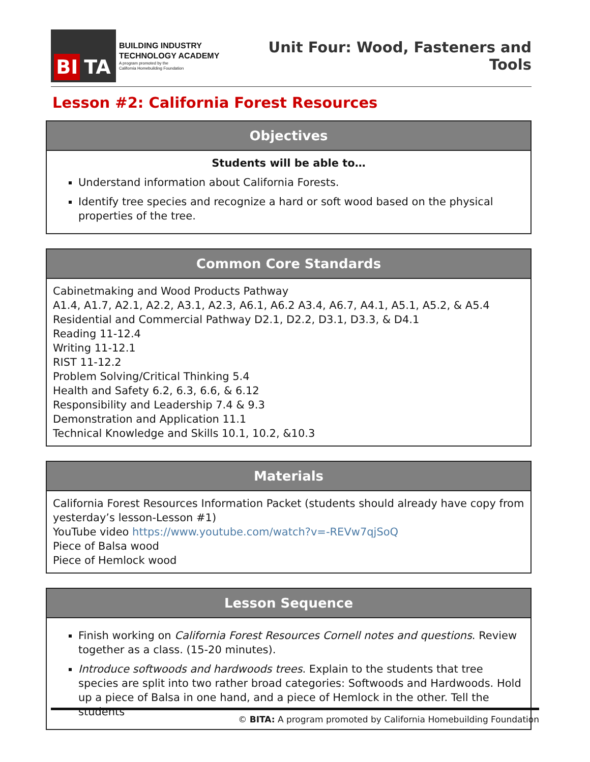BI TA
BUILDING INDUSTRY
TECHNOLOGY ACADEMY
A program promoted by the
California Homebuilding Foundation
Unit Four: Wood, Fasteners and Tools
Lesson #2: California Forest Resources
| Objectives |
| --- |
| Students will be able to… Understand information about California Forests. Identify tree species and recognize a hard or soft wood based on the physical properties of the tree. |
| Common Core Standards |
| --- |
| Cabinetmaking and Wood Products Pathway A1.4, A1.7, A2.1, A2.2, A3.1, A2.3, A6.1, A6.2 A3.4, A6.7, A4.1, A5.1, A5.2, & A5.4 Residential and Commercial Pathway D2.1, D2.2, D3.1, D3.3, & D4.1 Reading 11-12.4 Writing 11-12.1 RIST 11-12.2 Problem Solving/Critical Thinking 5.4 Health and Safety 6.2, 6.3, 6.6, & 6.12 Responsibility and Leadership 7.4 & 9.3 Demonstration and Application 11.1 Technical Knowledge and Skills 10.1, 10.2, &10.3 |
| Materials |
| --- |
| California Forest Resources Information Packet (students should already have copy from yesterday’s lesson-Lesson #1) YouTube video https://www.youtube.com/watch?v=-REVw7qjSoQ Piece of Balsa wood Piece of Hemlock wood |
| Lesson Sequence |
| --- |
| Finish working on California Forest Resources Cornell notes and questions . Review together as a class. (15-20 minutes). Introduce softwoods and hardwoods trees . Explain to the students that tree species are split into two rather broad categories: Softwoods and Hardwoods. Hold up a piece of Balsa in one hand, and a piece of Hemlock in the other. Tell the students |
© BITA: A program promoted by California Homebuilding Foundation